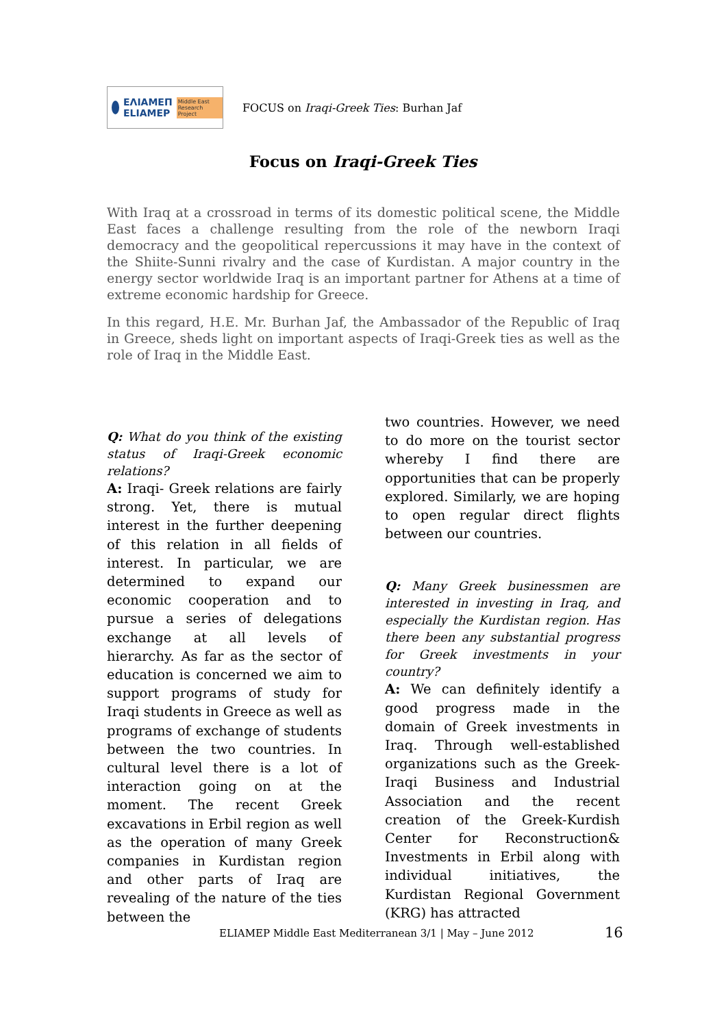ΕΛΙΑΜΕΠ
ELIAMEP Middle East Research Project
FOCUS on Iraqi-Greek Ties: Burhan Jaf
Focus on Iraqi-Greek Ties
With Iraq at a crossroad in terms of its domestic political scene, the Middle East faces a challenge resulting from the role of the newborn Iraqi democracy and the geopolitical repercussions it may have in the context of the Shiite-Sunni rivalry and the case of Kurdistan. A major country in the energy sector worldwide Iraq is an important partner for Athens at a time of extreme economic hardship for Greece.
In this regard, H.E. Mr. Burhan Jaf, the Ambassador of the Republic of Iraq in Greece, sheds light on important aspects of Iraqi-Greek ties as well as the role of Iraq in the Middle East.
Q: What do you think of the existing status of Iraqi-Greek economic relations?
A: Iraqi- Greek relations are fairly strong. Yet, there is mutual interest in the further deepening of this relation in all fields of interest. In particular, we are determined to expand our economic cooperation and to pursue a series of delegations exchange at all levels of hierarchy. As far as the sector of education is concerned we aim to support programs of study for Iraqi students in Greece as well as programs of exchange of students between the two countries. In cultural level there is a lot of interaction going on at the moment. The recent Greek excavations in Erbil region as well as the operation of many Greek companies in Kurdistan region and other parts of Iraq are revealing of the nature of the ties between the
two countries. However, we need to do more on the tourist sector whereby I find there are opportunities that can be properly explored. Similarly, we are hoping to open regular direct flights between our countries.
Q: Many Greek businessmen are interested in investing in Iraq, and especially the Kurdistan region. Has there been any substantial progress for Greek investments in your country?
A: We can definitely identify a good progress made in the domain of Greek investments in Iraq. Through well-established organizations such as the Greek- Iraqi Business and Industrial Association and the recent creation of the Greek-Kurdish Center for Reconstruction& Investments in Erbil along with individual initiatives, the Kurdistan Regional Government (KRG) has attracted
ELIAMEP Middle East Mediterranean 3/1 | May – June 2012
16